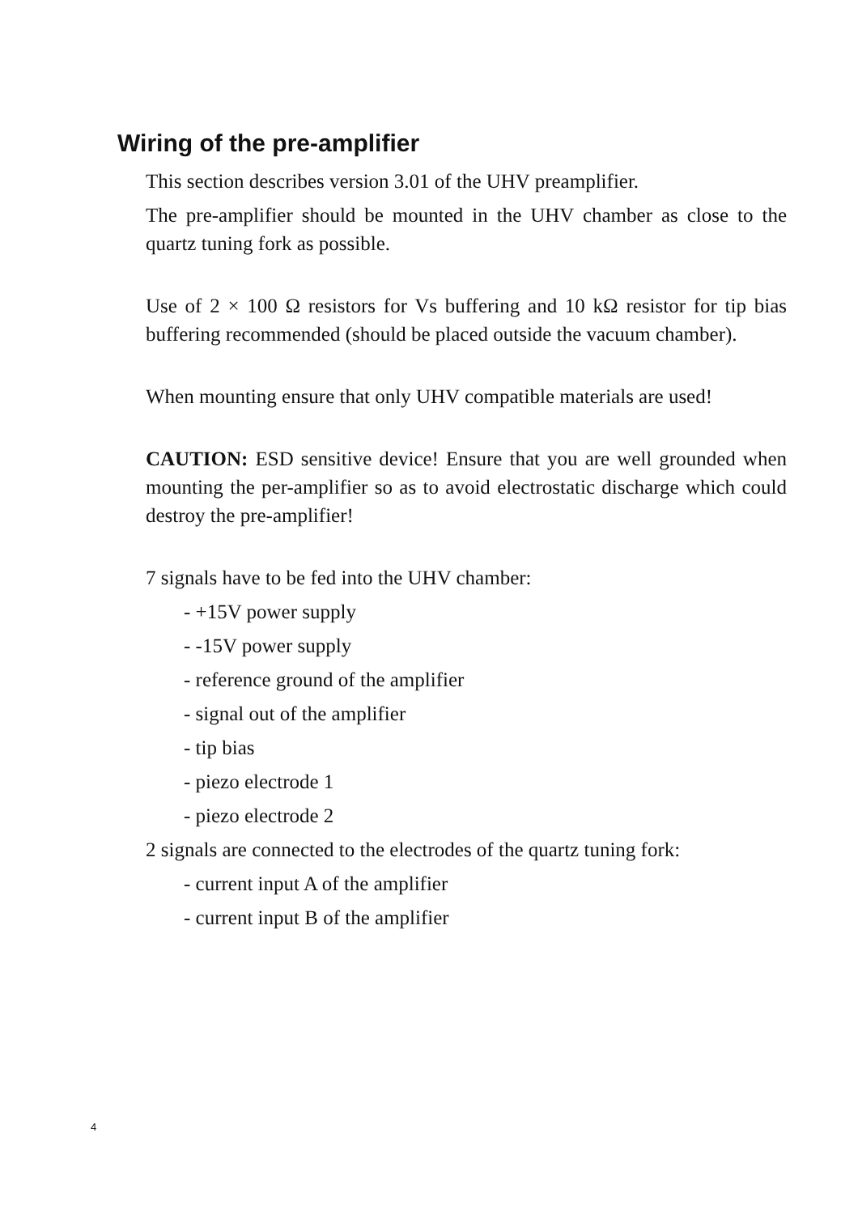Wiring of the pre-amplifier
This section describes version 3.01 of the UHV preamplifier.
The pre-amplifier should be mounted in the UHV chamber as close to the quartz tuning fork as possible.
Use of 2 × 100 Ω resistors for Vs buffering and 10 kΩ resistor for tip bias buffering recommended (should be placed outside the vacuum chamber).
When mounting ensure that only UHV compatible materials are used!
CAUTION: ESD sensitive device! Ensure that you are well grounded when mounting the per-amplifier so as to avoid electrostatic discharge which could destroy the pre-amplifier!
7 signals have to be fed into the UHV chamber:
- +15V power supply
- -15V power supply
- reference ground of the amplifier
- signal out of the amplifier
- tip bias
- piezo electrode 1
- piezo electrode 2
2 signals are connected to the electrodes of the quartz tuning fork:
- current input A of the amplifier
- current input B of the amplifier
4